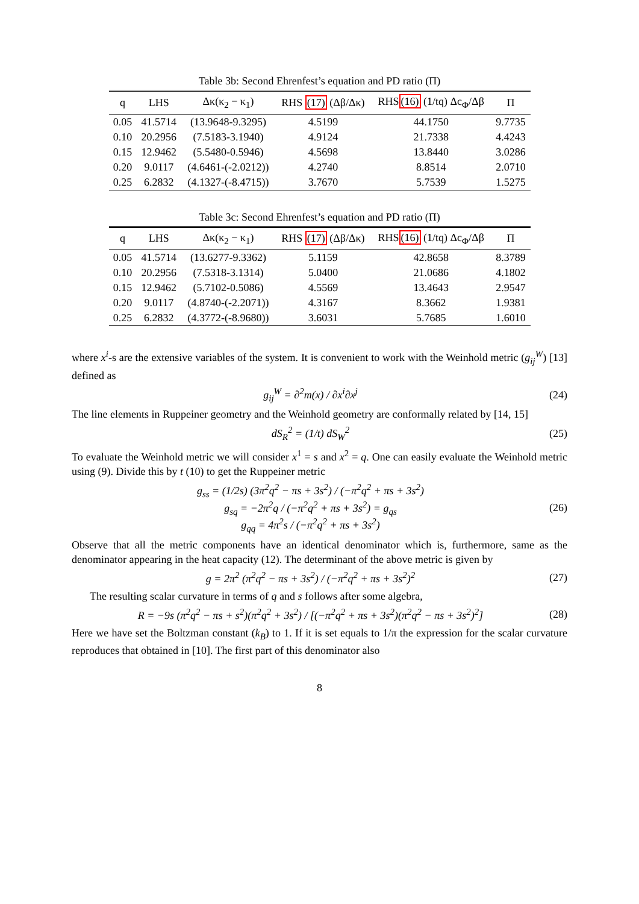Table 3b: Second Ehrenfest’s equation and PD ratio (Π)
| q | LHS | Δκ(κ<sub>2</sub> − κ<sub>1</sub>) | RHS (17) (Δβ/Δκ) | RHS (16) (1/tq) Δc<sub>Φ</sub>/Δβ | Π |
| --- | --- | --- | --- | --- | --- |
| 0.05 | 41.5714 | (13.9648-9.3295) | 4.5199 | 44.1750 | 9.7735 |
| 0.10 | 20.2956 | (7.5183-3.1940) | 4.9124 | 21.7338 | 4.4243 |
| 0.15 | 12.9462 | (5.5480-0.5946) | 4.5698 | 13.8440 | 3.0286 |
| 0.20 | 9.0117 | (4.6461-(-2.0212)) | 4.2740 | 8.8514 | 2.0710 |
| 0.25 | 6.2832 | (4.1327-(-8.4715)) | 3.7670 | 5.7539 | 1.5275 |
Table 3c: Second Ehrenfest’s equation and PD ratio (Π)
| q | LHS | Δκ(κ<sub>2</sub> − κ<sub>1</sub>) | RHS (17) (Δβ/Δκ) | RHS (16) (1/tq) Δc<sub>Φ</sub>/Δβ | Π |
| --- | --- | --- | --- | --- | --- |
| 0.05 | 41.5714 | (13.6277-9.3362) | 5.1159 | 42.8658 | 8.3789 |
| 0.10 | 20.2956 | (7.5318-3.1314) | 5.0400 | 21.0686 | 4.1802 |
| 0.15 | 12.9462 | (5.7102-0.5086) | 4.5569 | 13.4643 | 2.9547 |
| 0.20 | 9.0117 | (4.8740-(-2.2071)) | 4.3167 | 8.3662 | 1.9381 |
| 0.25 | 6.2832 | (4.3772-(-8.9680)) | 3.6031 | 5.7685 | 1.6010 |
where x<sup>i</sup>-s are the extensive variables of the system. It is convenient to work with the Weinhold metric (g<sub>ij</sub><sup>W</sup>) [13] defined as
g<sub>ij</sub><sup>W</sup> = ∂<sup>2</sup>m(x) / ∂x<sup>i</sup>∂x<sup>j</sup> (24)
The line elements in Ruppeiner geometry and the Weinhold geometry are conformally related by [14, 15]
dS<sub>R</sub><sup>2</sup> = (1/t) dS<sub>W</sub><sup>2</sup> (25)
To evaluate the Weinhold metric we will consider x<sup>1</sup> = s and x<sup>2</sup> = q. One can easily evaluate the Weinhold metric using (9). Divide this by t (10) to get the Ruppeiner metric
g<sub>ss</sub> = (1/2s) (3π<sup>2</sup>q<sup>2</sup> − πs + 3s<sup>2</sup>) / (−π<sup>2</sup>q<sup>2</sup> + πs + 3s<sup>2</sup>)
g<sub>sq</sub> = −2π<sup>2</sup>q / (−π<sup>2</sup>q<sup>2</sup> + πs + 3s<sup>2</sup>) = g<sub>qs</sub>
g<sub>qq</sub> = 4π<sup>2</sup>s / (−π<sup>2</sup>q<sup>2</sup> + πs + 3s<sup>2</sup>) (26)
Observe that all the metric components have an identical denominator which is, furthermore, same as the denominator appearing in the heat capacity (12). The determinant of the above metric is given by
g = 2π<sup>2</sup> (π<sup>2</sup>q<sup>2</sup> − πs + 3s<sup>2</sup>) / (−π<sup>2</sup>q<sup>2</sup> + πs + 3s<sup>2</sup>)<sup>2</sup> (27)
The resulting scalar curvature in terms of q and s follows after some algebra,
R = −9s (π<sup>2</sup>q<sup>2</sup> − πs + s<sup>2</sup>)(π<sup>2</sup>q<sup>2</sup> + 3s<sup>2</sup>) / [(−π<sup>2</sup>q<sup>2</sup> + πs + 3s<sup>2</sup>)(π<sup>2</sup>q<sup>2</sup> − πs + 3s<sup>2</sup>)<sup>2</sup>] (28)
Here we have set the Boltzman constant (k<sub>B</sub>) to 1. If it is set equals to 1/π the expression for the scalar curvature reproduces that obtained in [10]. The first part of this denominator also
8